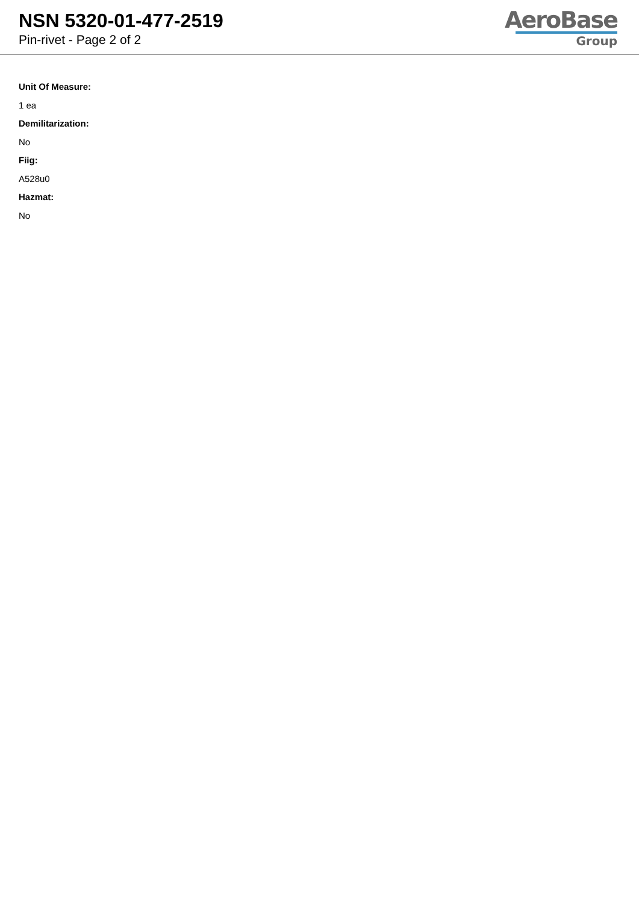NSN 5320-01-477-2519
Pin-rivet - Page 2 of 2
AeroBase
Group
Unit Of Measure:
1 ea
Demilitarization:
No
Fiig:
A528u0
Hazmat:
No